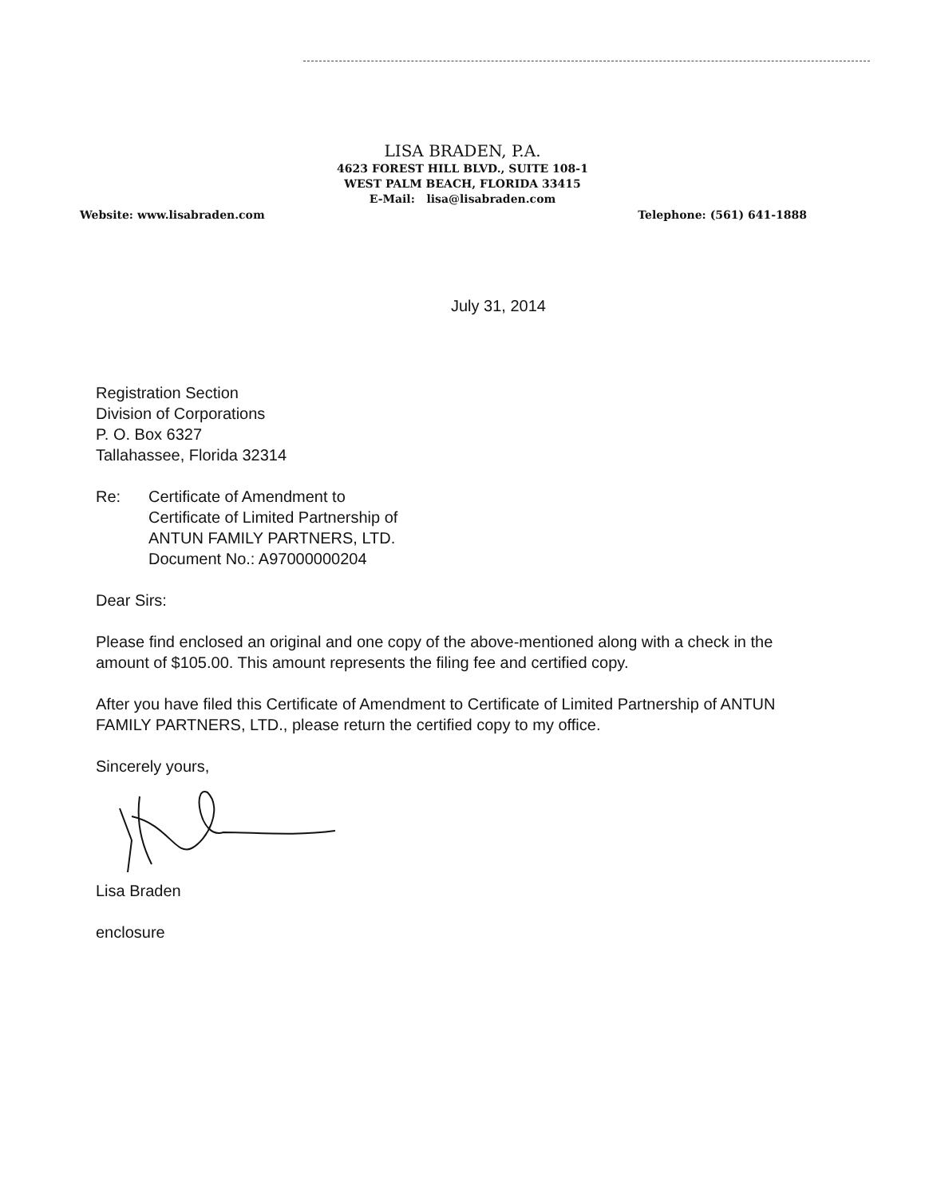LISA BRADEN, P.A.
4623 FOREST HILL BLVD., SUITE 108-1
WEST PALM BEACH, FLORIDA 33415
E-Mail: lisa@lisabraden.com
Website: www.lisabraden.com Telephone: (561) 641-1888
July 31, 2014
Registration Section
Division of Corporations
P. O. Box 6327
Tallahassee, Florida 32314
Re: Certificate of Amendment to
Certificate of Limited Partnership of
ANTUN FAMILY PARTNERS, LTD.
Document No.: A97000000204
Dear Sirs:
Please find enclosed an original and one copy of the above-mentioned along with a check in the amount of $105.00. This amount represents the filing fee and certified copy.
After you have filed this Certificate of Amendment to Certificate of Limited Partnership of ANTUN FAMILY PARTNERS, LTD., please return the certified copy to my office.
Sincerely yours,
Lisa Braden
enclosure